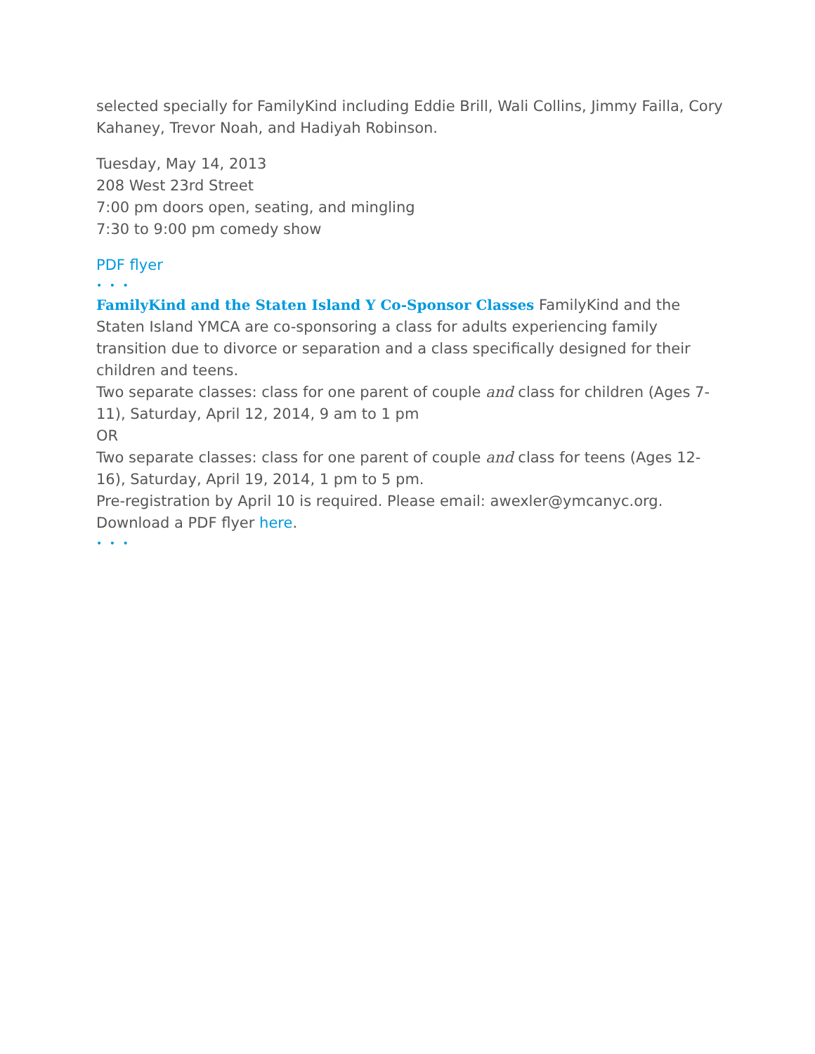selected specially for FamilyKind including Eddie Brill, Wali Collins, Jimmy Failla, Cory Kahaney, Trevor Noah, and Hadiyah Robinson.
Tuesday, May 14, 2013
208 West 23rd Street
7:00 pm doors open, seating, and mingling
7:30 to 9:00 pm comedy show
PDF flyer
• • •
FamilyKind and the Staten Island Y Co-Sponsor Classes FamilyKind and the Staten Island YMCA are co-sponsoring a class for adults experiencing family transition due to divorce or separation and a class specifically designed for their children and teens.
Two separate classes: class for one parent of couple and class for children (Ages 7-11), Saturday, April 12, 2014, 9 am to 1 pm
OR
Two separate classes: class for one parent of couple and class for teens (Ages 12-16), Saturday, April 19, 2014, 1 pm to 5 pm.
Pre-registration by April 10 is required. Please email: awexler@ymcanyc.org.
Download a PDF flyer here.
• • •